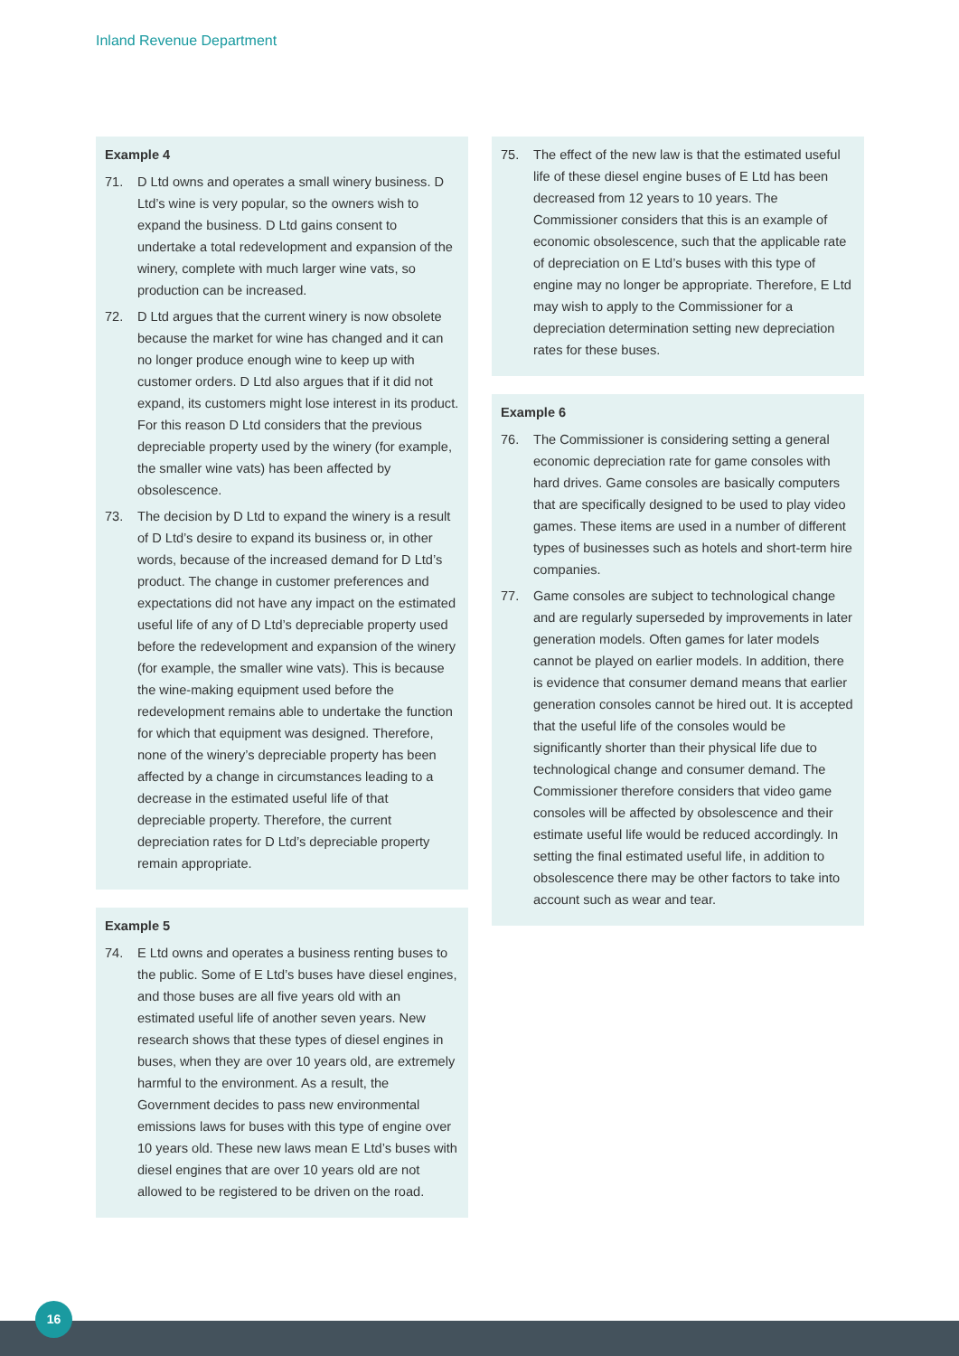Inland Revenue Department
Example 4
71. D Ltd owns and operates a small winery business. D Ltd’s wine is very popular, so the owners wish to expand the business. D Ltd gains consent to undertake a total redevelopment and expansion of the winery, complete with much larger wine vats, so production can be increased.
72. D Ltd argues that the current winery is now obsolete because the market for wine has changed and it can no longer produce enough wine to keep up with customer orders. D Ltd also argues that if it did not expand, its customers might lose interest in its product. For this reason D Ltd considers that the previous depreciable property used by the winery (for example, the smaller wine vats) has been affected by obsolescence.
73. The decision by D Ltd to expand the winery is a result of D Ltd’s desire to expand its business or, in other words, because of the increased demand for D Ltd’s product. The change in customer preferences and expectations did not have any impact on the estimated useful life of any of D Ltd’s depreciable property used before the redevelopment and expansion of the winery (for example, the smaller wine vats). This is because the wine-making equipment used before the redevelopment remains able to undertake the function for which that equipment was designed. Therefore, none of the winery’s depreciable property has been affected by a change in circumstances leading to a decrease in the estimated useful life of that depreciable property. Therefore, the current depreciation rates for D Ltd’s depreciable property remain appropriate.
Example 5
74. E Ltd owns and operates a business renting buses to the public. Some of E Ltd’s buses have diesel engines, and those buses are all five years old with an estimated useful life of another seven years. New research shows that these types of diesel engines in buses, when they are over 10 years old, are extremely harmful to the environment. As a result, the Government decides to pass new environmental emissions laws for buses with this type of engine over 10 years old. These new laws mean E Ltd’s buses with diesel engines that are over 10 years old are not allowed to be registered to be driven on the road.
75. The effect of the new law is that the estimated useful life of these diesel engine buses of E Ltd has been decreased from 12 years to 10 years. The Commissioner considers that this is an example of economic obsolescence, such that the applicable rate of depreciation on E Ltd’s buses with this type of engine may no longer be appropriate. Therefore, E Ltd may wish to apply to the Commissioner for a depreciation determination setting new depreciation rates for these buses.
Example 6
76. The Commissioner is considering setting a general economic depreciation rate for game consoles with hard drives. Game consoles are basically computers that are specifically designed to be used to play video games. These items are used in a number of different types of businesses such as hotels and short-term hire companies.
77. Game consoles are subject to technological change and are regularly superseded by improvements in later generation models. Often games for later models cannot be played on earlier models. In addition, there is evidence that consumer demand means that earlier generation consoles cannot be hired out. It is accepted that the useful life of the consoles would be significantly shorter than their physical life due to technological change and consumer demand. The Commissioner therefore considers that video game consoles will be affected by obsolescence and their estimate useful life would be reduced accordingly. In setting the final estimated useful life, in addition to obsolescence there may be other factors to take into account such as wear and tear.
16